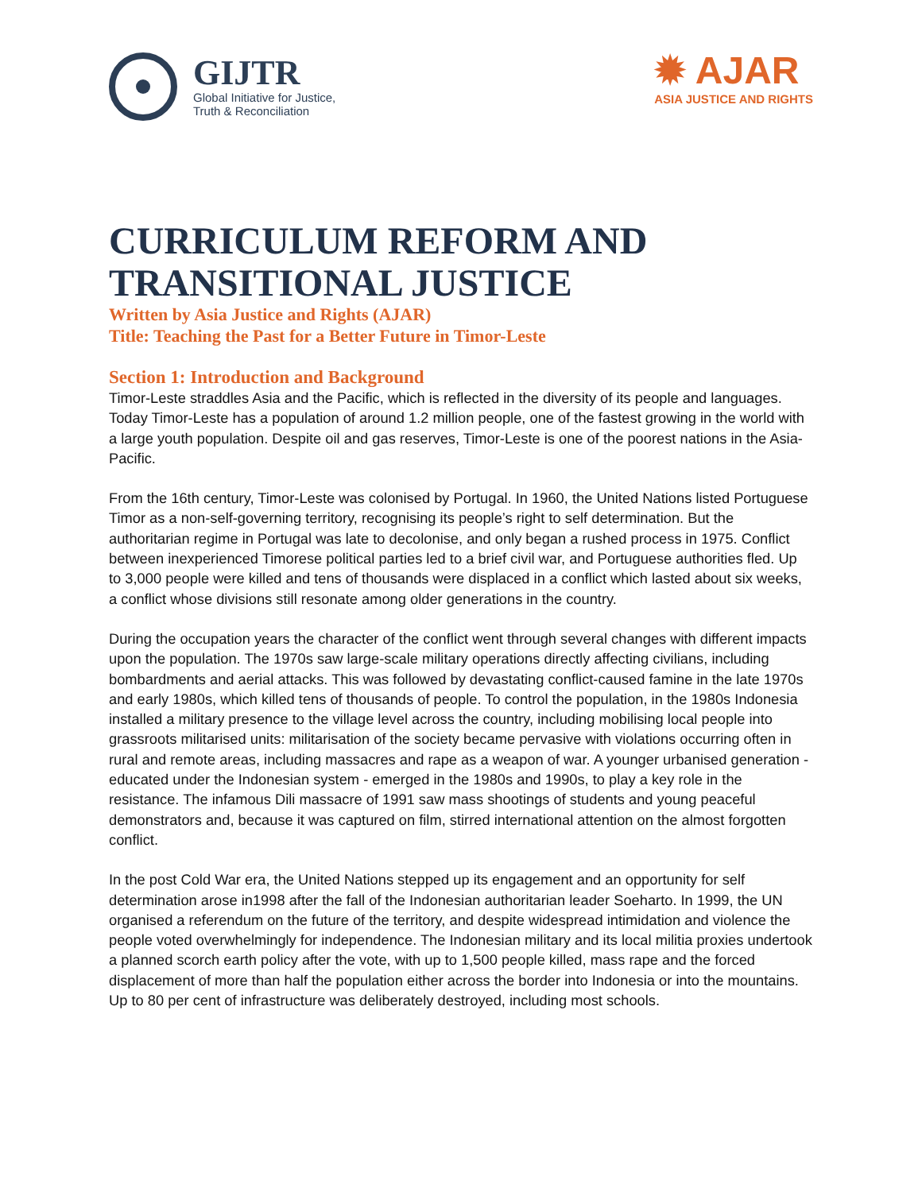GIJTR
Global Initiative for Justice,
Truth & Reconciliation
✹ AJAR
ASIA JUSTICE AND RIGHTS
CURRICULUM REFORM AND
TRANSITIONAL JUSTICE
Written by Asia Justice and Rights (AJAR)
Title: Teaching the Past for a Better Future in Timor-Leste
Section 1: Introduction and Background
Timor-Leste straddles Asia and the Pacific, which is reflected in the diversity of its people and languages. Today Timor-Leste has a population of around 1.2 million people, one of the fastest growing in the world with a large youth population. Despite oil and gas reserves, Timor-Leste is one of the poorest nations in the Asia-Pacific.
From the 16th century, Timor-Leste was colonised by Portugal. In 1960, the United Nations listed Portuguese Timor as a non-self-governing territory, recognising its people’s right to self determination. But the authoritarian regime in Portugal was late to decolonise, and only began a rushed process in 1975. Conflict between inexperienced Timorese political parties led to a brief civil war, and Portuguese authorities fled. Up to 3,000 people were killed and tens of thousands were displaced in a conflict which lasted about six weeks, a conflict whose divisions still resonate among older generations in the country.
During the occupation years the character of the conflict went through several changes with different impacts upon the population. The 1970s saw large-scale military operations directly affecting civilians, including bombardments and aerial attacks. This was followed by devastating conflict-caused famine in the late 1970s and early 1980s, which killed tens of thousands of people. To control the population, in the 1980s Indonesia installed a military presence to the village level across the country, including mobilising local people into grassroots militarised units: militarisation of the society became pervasive with violations occurring often in rural and remote areas, including massacres and rape as a weapon of war. A younger urbanised generation - educated under the Indonesian system - emerged in the 1980s and 1990s, to play a key role in the resistance. The infamous Dili massacre of 1991 saw mass shootings of students and young peaceful demonstrators and, because it was captured on film, stirred international attention on the almost forgotten conflict.
In the post Cold War era, the United Nations stepped up its engagement and an opportunity for self determination arose in1998 after the fall of the Indonesian authoritarian leader Soeharto. In 1999, the UN organised a referendum on the future of the territory, and despite widespread intimidation and violence the people voted overwhelmingly for independence. The Indonesian military and its local militia proxies undertook a planned scorch earth policy after the vote, with up to 1,500 people killed, mass rape and the forced displacement of more than half the population either across the border into Indonesia or into the mountains. Up to 80 per cent of infrastructure was deliberately destroyed, including most schools.